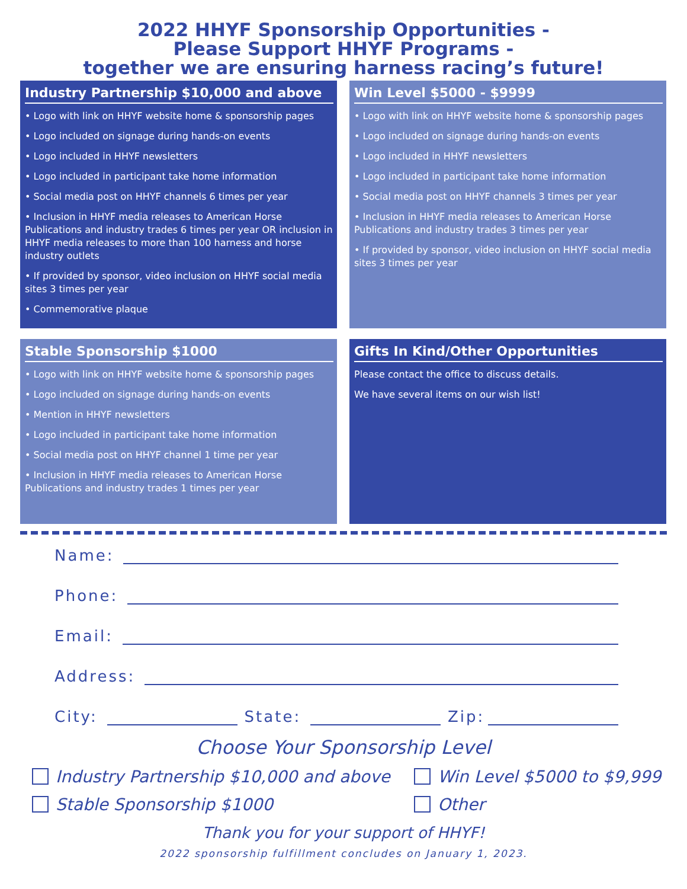2022 HHYF Sponsorship Opportunities -
Please Support HHYF Programs -
together we are ensuring harness racing’s future!
Industry Partnership $10,000 and above
• Logo with link on HHYF website home & sponsorship pages
• Logo included on signage during hands-on events
• Logo included in HHYF newsletters
• Logo included in participant take home information
• Social media post on HHYF channels 6 times per year
• Inclusion in HHYF media releases to American Horse Publications and industry trades 6 times per year OR inclusion in HHYF media releases to more than 100 harness and horse industry outlets
• If provided by sponsor, video inclusion on HHYF social media sites 3 times per year
• Commemorative plaque
Win Level $5000 - $9999
• Logo with link on HHYF website home & sponsorship pages
• Logo included on signage during hands-on events
• Logo included in HHYF newsletters
• Logo included in participant take home information
• Social media post on HHYF channels 3 times per year
• Inclusion in HHYF media releases to American Horse Publications and industry trades 3 times per year
• If provided by sponsor, video inclusion on HHYF social media sites 3 times per year
Stable Sponsorship $1000
• Logo with link on HHYF website home & sponsorship pages
• Logo included on signage during hands-on events
• Mention in HHYF newsletters
• Logo included in participant take home information
• Social media post on HHYF channel 1 time per year
• Inclusion in HHYF media releases to American Horse Publications and industry trades 1 times per year
Gifts In Kind/Other Opportunities
Please contact the office to discuss details.
We have several items on our wish list!
Name:
Phone:
Email:
Address:
City: State: Zip:
Choose Your Sponsorship Level
Industry Partnership $10,000 and above
Win Level $5000 to $9,999
Stable Sponsorship $1000
Other
Thank you for your support of HHYF!
2022 sponsorship fulfillment concludes on January 1, 2023.